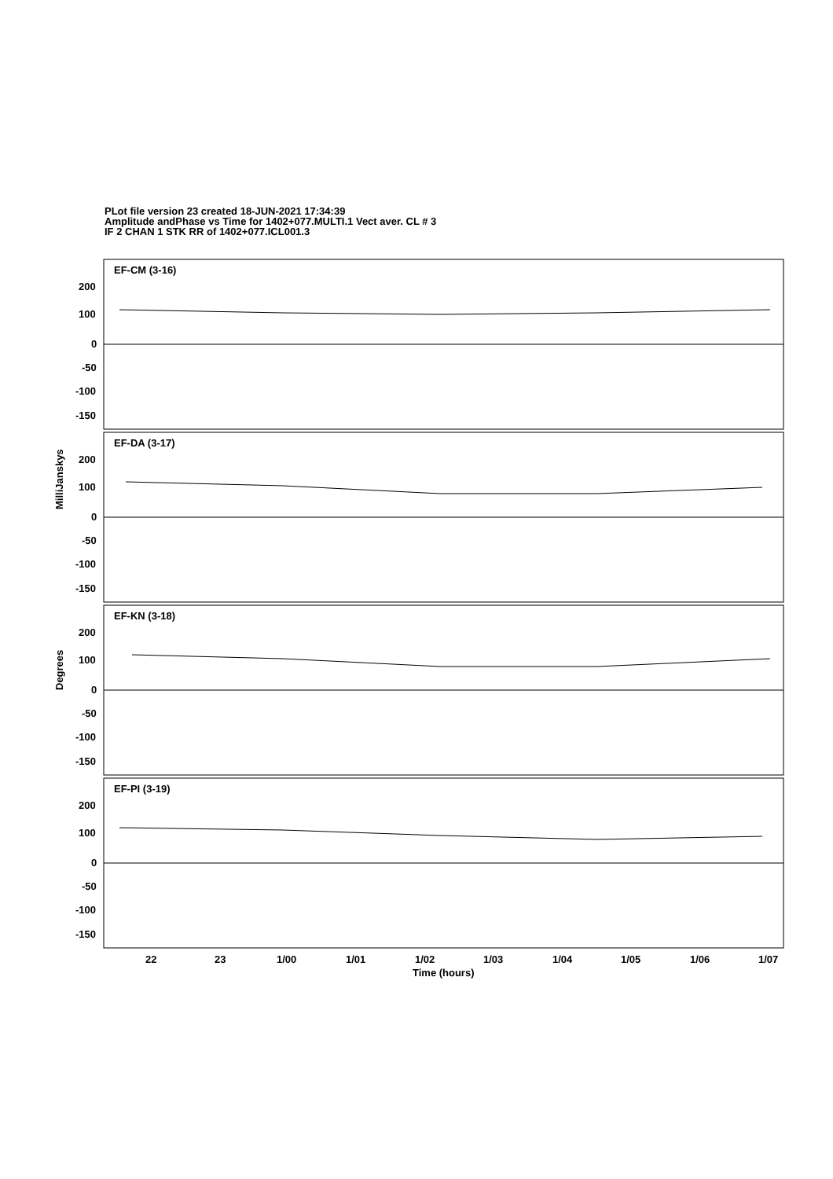PLot file version 23 created 18-JUN-2021 17:34:39
Amplitude andPhase vs Time for 1402+077.MULTI.1 Vect aver. CL # 3
IF 2 CHAN 1 STK RR of 1402+077.ICL001.3
EF-CM (3-16)
EF-DA (3-17)
EF-KN (3-18)
EF-PI (3-19)
200
100
0
-50
-100
-150
200
100
0
-50
-100
-150
200
100
0
-50
-100
-150
200
100
0
-50
-100
-150
22
23
1/00
1/01
1/02
1/03
1/04
1/05
1/06
1/07
MilliJanskys
Degrees
Time (hours)